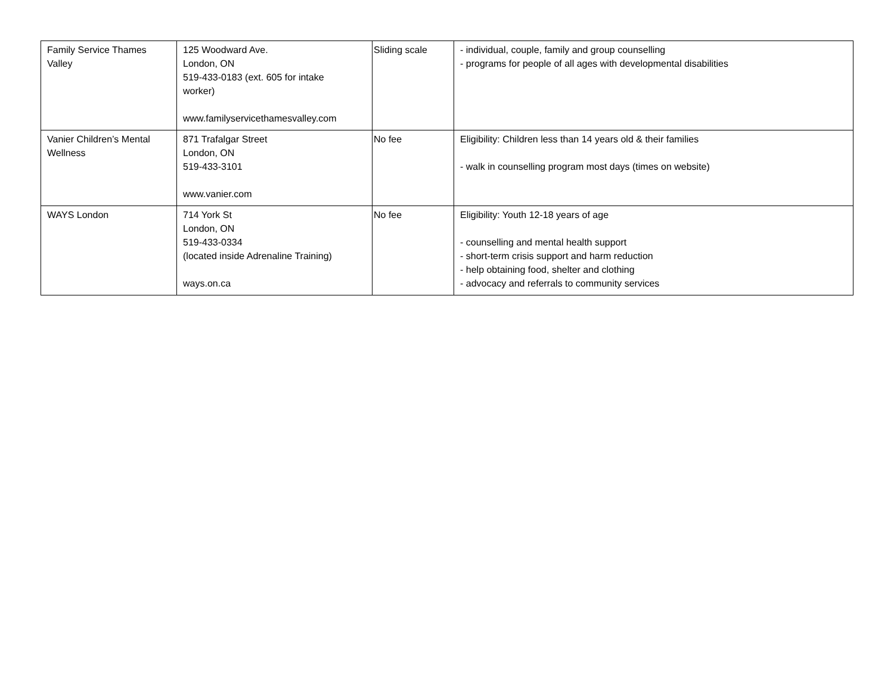| Family Service Thames Valley | 125 Woodward Ave. London, ON 519-433-0183 (ext. 605 for intake worker) www.familyservicethamesvalley.com | Sliding scale | - individual, couple, family and group counselling - programs for people of all ages with developmental disabilities |
| Vanier Children’s Mental Wellness | 871 Trafalgar Street London, ON 519-433-3101 www.vanier.com | No fee | Eligibility: Children less than 14 years old & their families - walk in counselling program most days (times on website) |
| WAYS London | 714 York St London, ON 519-433-0334 (located inside Adrenaline Training) ways.on.ca | No fee | Eligibility: Youth 12-18 years of age - counselling and mental health support - short-term crisis support and harm reduction - help obtaining food, shelter and clothing - advocacy and referrals to community services |